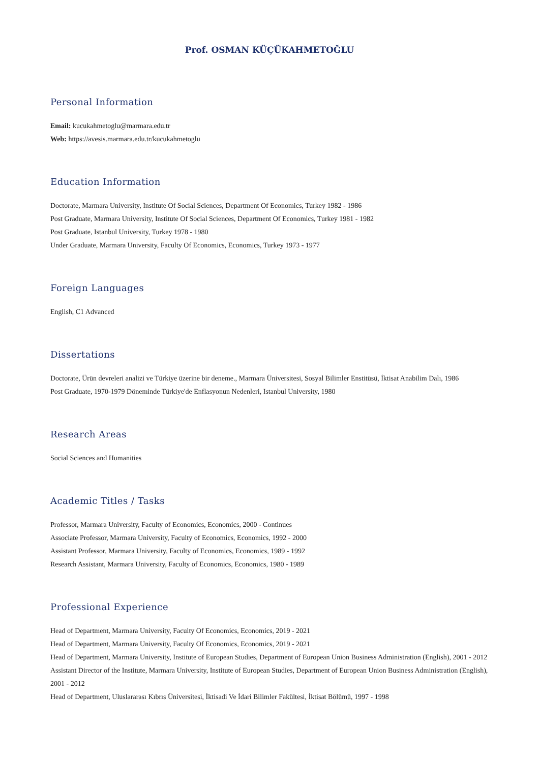Prof. OSMAN KÜÇÜKAHMETOĞLU
Personal Information
Email: kucukahmetoglu@marmara.edu.tr
Web: https://avesis.marmara.edu.tr/kucukahmetoglu
Education Information
Doctorate, Marmara University, Institute Of Social Sciences, Department Of Economics, Turkey 1982 - 1986
Post Graduate, Marmara University, Institute Of Social Sciences, Department Of Economics, Turkey 1981 - 1982
Post Graduate, Istanbul University, Turkey 1978 - 1980
Under Graduate, Marmara University, Faculty Of Economics, Economics, Turkey 1973 - 1977
Foreign Languages
English, C1 Advanced
Dissertations
Doctorate, Ürün devreleri analizi ve Türkiye üzerine bir deneme., Marmara Üniversitesi, Sosyal Bilimler Enstitüsü, İktisat Anabilim Dalı, 1986
Post Graduate, 1970-1979 Döneminde Türkiye'de Enflasyonun Nedenleri, Istanbul University, 1980
Research Areas
Social Sciences and Humanities
Academic Titles / Tasks
Professor, Marmara University, Faculty of Economics, Economics, 2000 - Continues
Associate Professor, Marmara University, Faculty of Economics, Economics, 1992 - 2000
Assistant Professor, Marmara University, Faculty of Economics, Economics, 1989 - 1992
Research Assistant, Marmara University, Faculty of Economics, Economics, 1980 - 1989
Professional Experience
Head of Department, Marmara University, Faculty Of Economics, Economics, 2019 - 2021
Head of Department, Marmara University, Faculty Of Economics, Economics, 2019 - 2021
Head of Department, Marmara University, Institute of European Studies, Department of European Union Business Administration (English), 2001 - 2012
Assistant Director of the Institute, Marmara University, Institute of European Studies, Department of European Union Business Administration (English), 2001 - 2012
Head of Department, Uluslararası Kıbrıs Üniversitesi, İktisadi Ve İdari Bilimler Fakültesi, İktisat Bölümü, 1997 - 1998